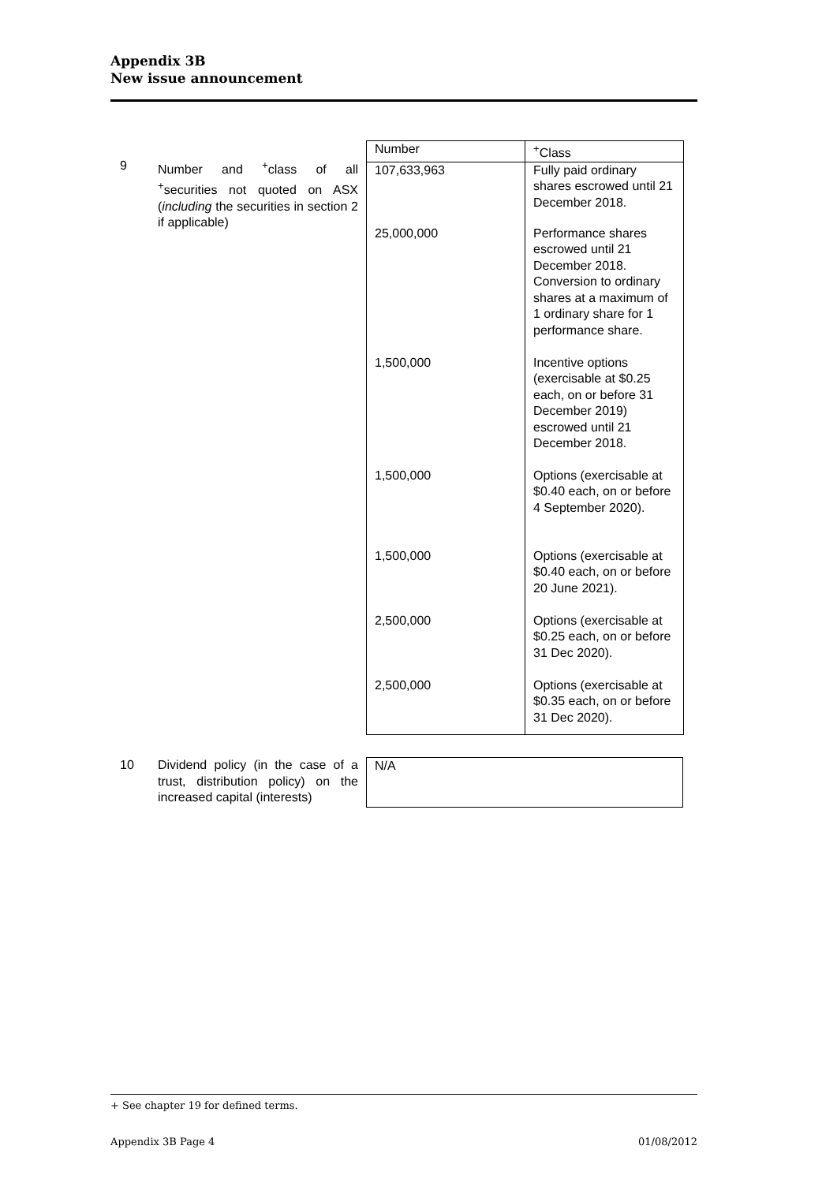Appendix 3B
New issue announcement
9 Number and <sup>+</sup>class of all <sup>+</sup>securities not quoted on ASX (including the securities in section 2 if applicable)
| Number | <sup>+</sup>Class |
| 107,633,963 | Fully paid ordinary shares escrowed until 21 December 2018. |
| 25,000,000 | Performance shares escrowed until 21 December 2018. Conversion to ordinary shares at a maximum of 1 ordinary share for 1 performance share. |
| 1,500,000 | Incentive options (exercisable at $0.25 each, on or before 31 December 2019) escrowed until 21 December 2018. |
| 1,500,000 | Options (exercisable at $0.40 each, on or before 4 September 2020). |
| 1,500,000 | Options (exercisable at $0.40 each, on or before 20 June 2021). |
| 2,500,000 | Options (exercisable at $0.25 each, on or before 31 Dec 2020). |
| 2,500,000 | Options (exercisable at $0.35 each, on or before 31 Dec 2020). |
10 Dividend policy (in the case of a trust, distribution policy) on the increased capital (interests)
| N/A |
+ See chapter 19 for defined terms.
Appendix 3B Page 4 01/08/2012